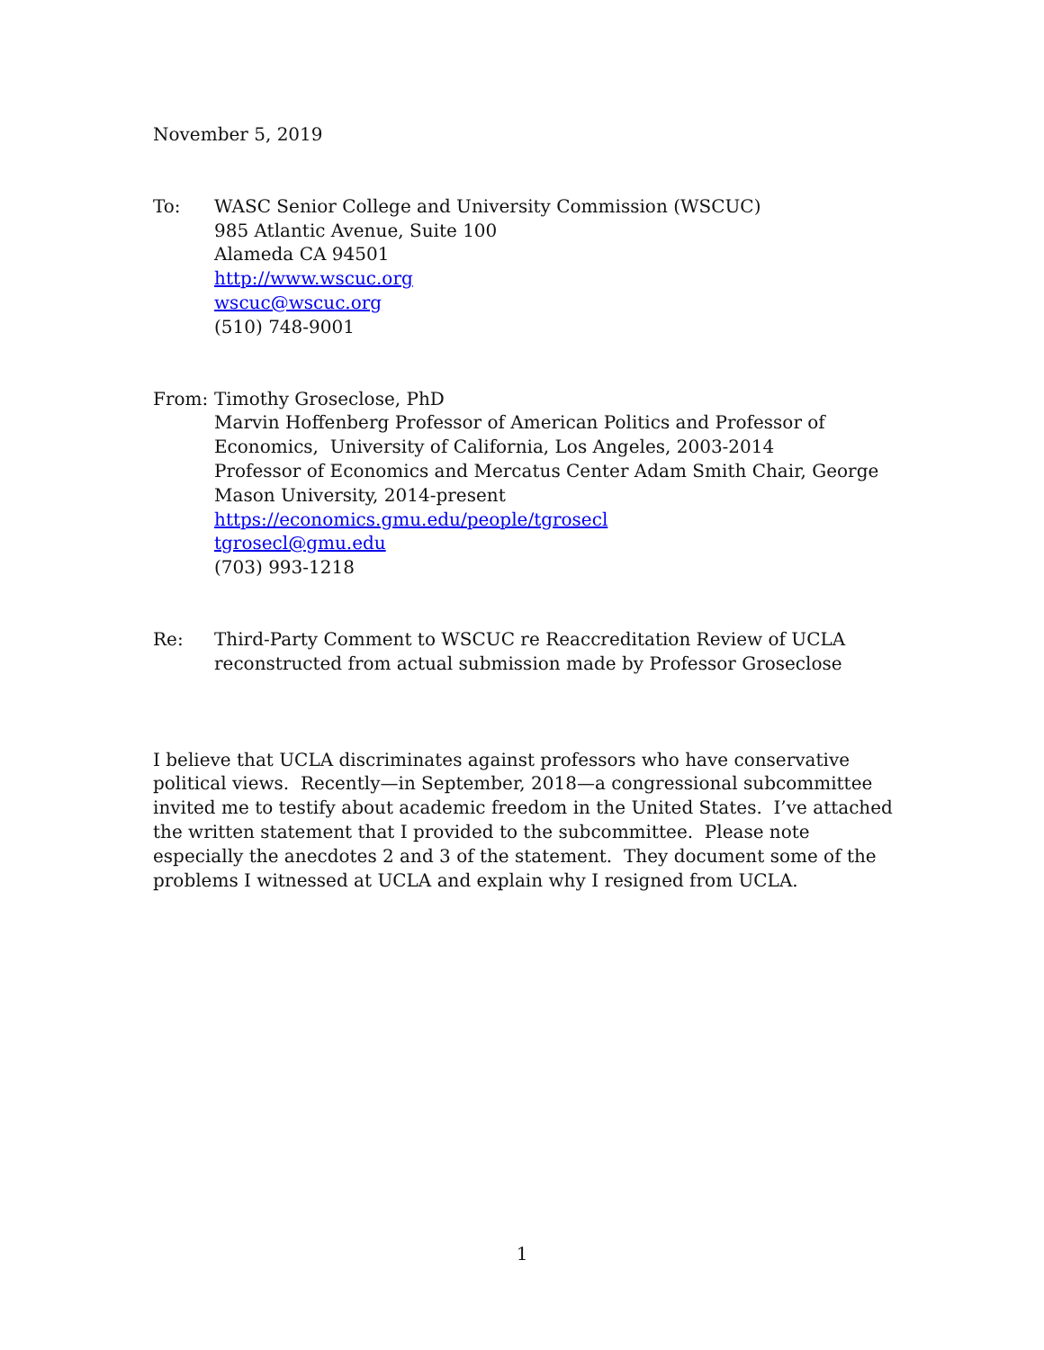November 5, 2019
To: WASC Senior College and University Commission (WSCUC)
985 Atlantic Avenue, Suite 100
Alameda CA 94501
http://www.wscuc.org
wscuc@wscuc.org
(510) 748-9001
From: Timothy Groseclose, PhD
Marvin Hoffenberg Professor of American Politics and Professor of Economics, University of California, Los Angeles, 2003-2014
Professor of Economics and Mercatus Center Adam Smith Chair, George Mason University, 2014-present
https://economics.gmu.edu/people/tgrosecl
tgrosecl@gmu.edu
(703) 993-1218
Re: Third-Party Comment to WSCUC re Reaccreditation Review of UCLA reconstructed from actual submission made by Professor Groseclose
I believe that UCLA discriminates against professors who have conservative political views. Recently—in September, 2018—a congressional subcommittee invited me to testify about academic freedom in the United States. I’ve attached the written statement that I provided to the subcommittee. Please note especially the anecdotes 2 and 3 of the statement. They document some of the problems I witnessed at UCLA and explain why I resigned from UCLA.
1